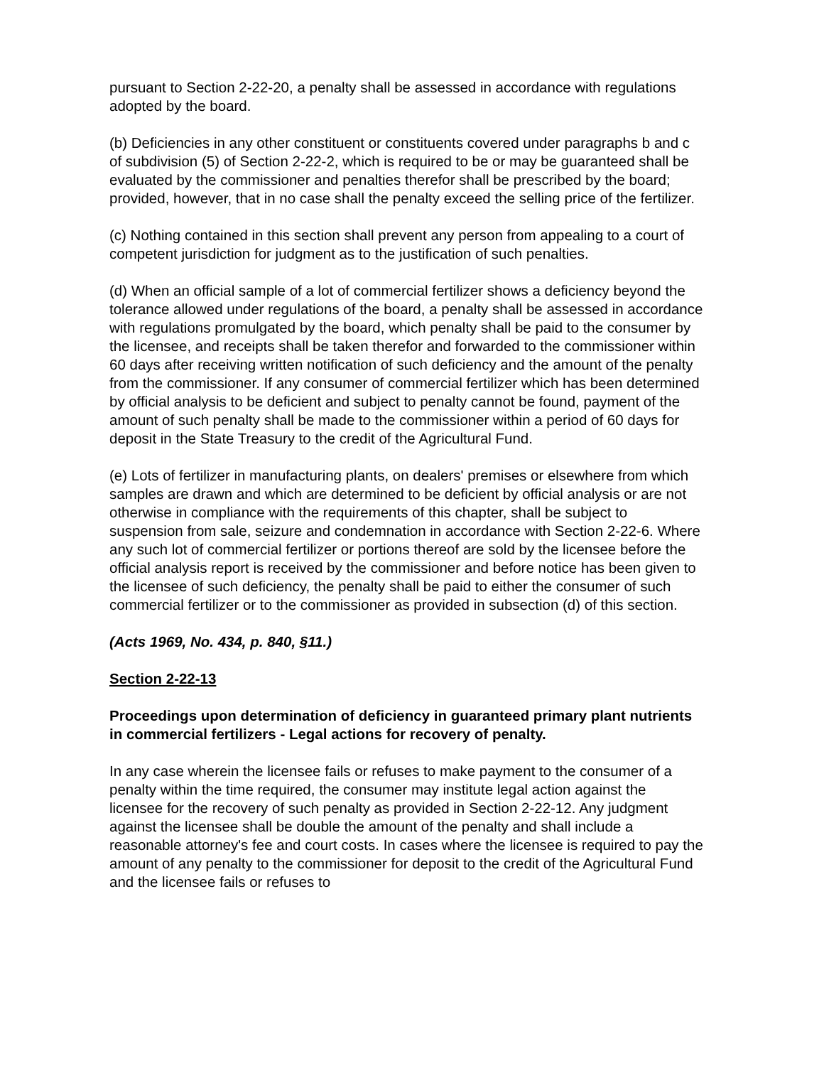pursuant to Section 2-22-20, a penalty shall be assessed in accordance with regulations adopted by the board.
(b) Deficiencies in any other constituent or constituents covered under paragraphs b and c of subdivision (5) of Section 2-22-2, which is required to be or may be guaranteed shall be evaluated by the commissioner and penalties therefor shall be prescribed by the board; provided, however, that in no case shall the penalty exceed the selling price of the fertilizer.
(c) Nothing contained in this section shall prevent any person from appealing to a court of competent jurisdiction for judgment as to the justification of such penalties.
(d) When an official sample of a lot of commercial fertilizer shows a deficiency beyond the tolerance allowed under regulations of the board, a penalty shall be assessed in accordance with regulations promulgated by the board, which penalty shall be paid to the consumer by the licensee, and receipts shall be taken therefor and forwarded to the commissioner within 60 days after receiving written notification of such deficiency and the amount of the penalty from the commissioner. If any consumer of commercial fertilizer which has been determined by official analysis to be deficient and subject to penalty cannot be found, payment of the amount of such penalty shall be made to the commissioner within a period of 60 days for deposit in the State Treasury to the credit of the Agricultural Fund.
(e) Lots of fertilizer in manufacturing plants, on dealers' premises or elsewhere from which samples are drawn and which are determined to be deficient by official analysis or are not otherwise in compliance with the requirements of this chapter, shall be subject to suspension from sale, seizure and condemnation in accordance with Section 2-22-6. Where any such lot of commercial fertilizer or portions thereof are sold by the licensee before the official analysis report is received by the commissioner and before notice has been given to the licensee of such deficiency, the penalty shall be paid to either the consumer of such commercial fertilizer or to the commissioner as provided in subsection (d) of this section.
(Acts 1969, No. 434, p. 840, §11.)
Section 2-22-13
Proceedings upon determination of deficiency in guaranteed primary plant nutrients in commercial fertilizers - Legal actions for recovery of penalty.
In any case wherein the licensee fails or refuses to make payment to the consumer of a penalty within the time required, the consumer may institute legal action against the licensee for the recovery of such penalty as provided in Section 2-22-12. Any judgment against the licensee shall be double the amount of the penalty and shall include a reasonable attorney's fee and court costs. In cases where the licensee is required to pay the amount of any penalty to the commissioner for deposit to the credit of the Agricultural Fund and the licensee fails or refuses to